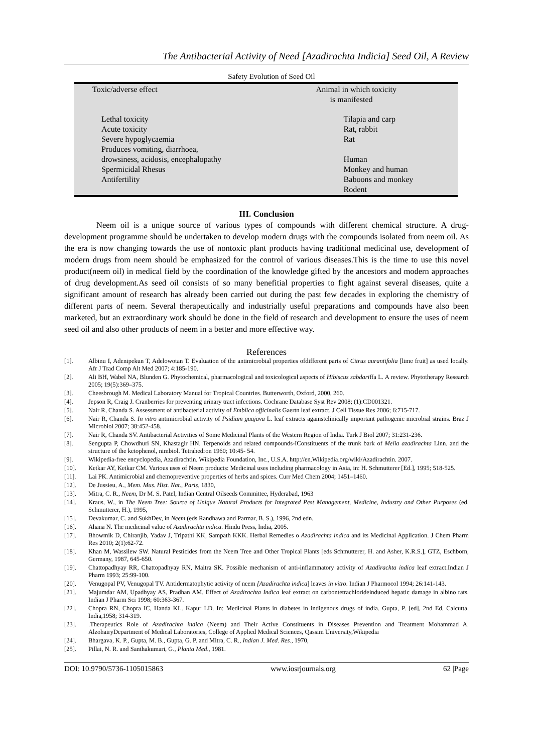The Antibacterial Activity of Need [Azadirachta Indicia] Seed Oil, A Review
Safety Evolution of Seed Oil
| Toxic/adverse effect | Animal in which toxicity is manifested |
| Lethal toxicity Acute toxicity Severe hypoglycaemia Produces vomiting, diarrhoea, drowsiness, acidosis, encephalopathy Spermicidal Rhesus Antifertility | Tilapia and carp Rat, rabbit Rat Human Monkey and human Baboons and monkey Rodent |
III. Conclusion
Neem oil is a unique source of various types of compounds with different chemical structure. A drug-development programme should be undertaken to develop modern drugs with the compounds isolated from neem oil. As the era is now changing towards the use of nontoxic plant products having traditional medicinal use, development of modern drugs from neem should be emphasized for the control of various diseases.This is the time to use this novel product(neem oil) in medical field by the coordination of the knowledge gifted by the ancestors and modern approaches of drug development.As seed oil consists of so many benefitial properties to fight against several diseases, quite a significant amount of research has already been carried out during the past few decades in exploring the chemistry of different parts of neem. Several therapeutically and industrially useful preparations and compounds have also been marketed, but an extraordinary work should be done in the field of research and development to ensure the uses of neem seed oil and also other products of neem in a better and more effective way.
References
[1]. Albinu I, Adenipekun T, Adelowotan T. Evaluation of the antimicrobial properties ofdifferent parts of Citrus aurantifolia [lime fruit] as used locally. Afr J Trad Comp Alt Med 2007; 4:185-190.
[2]. Ali BH, Wabel NA, Blunden G. Phytochemical, pharmacological and toxicological aspects of Hibiscus sabdariffa L. A review. Phytotherapy Research 2005; 19(5):369–375.
[3]. Cheesbrough M. Medical Laboratory Manual for Tropical Countries. Butterworth, Oxford, 2000, 260.
[4]. Jepson R, Craig J. Cranberries for preventing urinary tract infections. Cochrane Database Syst Rev 2008; (1):CD001321.
[5]. Nair R, Chanda S. Assessment of antibacterial activity of Emblica officinalis Gaertn leaf extract. J Cell Tissue Res 2006; 6:715-717.
[6]. Nair R, Chanda S. In vitro antimicrobial activity of Psidium guajava L. leaf extracts againstclinically important pathogenic microbial strains. Braz J Microbiol 2007; 38:452-458.
[7]. Nair R, Chanda SV. Antibacterial Activities of Some Medicinal Plants of the Western Region of India. Turk J Biol 2007; 31:231-236.
[8]. Sengupta P, Chowdhuri SN, Khastagir HN. Terpenoids and related compounds-IConstituents of the trunk bark of Melia azadirachta Linn. and the structure of the ketophenol, nimbiol. Tetrahedron 1960; 10:45- 54.
[9]. Wikipedia-free encyclopedia, Azadirachtin. Wikipedia Foundation, Inc., U.S.A. http://en.Wikipedia.org/wiki/Azadirachtin. 2007.
[10]. Ketkar AY, Ketkar CM. Various uses of Neem products: Medicinal uses including pharmacology in Asia, in: H. Schmutterer [Ed.], 1995; 518-525.
[11]. Lai PK. Antimicrobial and chemopreventive properties of herbs and spices. Curr Med Chem 2004; 1451–1460.
[12]. De Jussieu, A., Mem. Mus. Hist. Nat., Paris, 1830,
[13]. Mitra, C. R., Neem, Dr M. S. Patel, Indian Central Oilseeds Committee, Hyderabad, 1963
[14]. Kraus, W., in The Neem Tree: Source of Unique Natural Products for Integrated Pest Management, Medicine, Industry and Other Purposes (ed. Schmutterer, H.), 1995,
[15]. Devakumar, C. and SukhDev, in Neem (eds Randhawa and Parmar, B. S.), 1996, 2nd edn.
[16]. Ahana N. The medicinal value of Azadirachta indica. Hindu Press, India, 2005.
[17]. Bhowmik D, Chiranjib, Yadav J, Tripathi KK, Sampath KKK. Herbal Remedies o Azadirachta indica and its Medicinal Application. J Chem Pharm Res 2010; 2(1):62-72.
[18]. Khan M, Wassilew SW. Natural Pesticides from the Neem Tree and Other Tropical Plants [eds Schmutterer, H. and Asher, K.R.S.], GTZ, Eschborn, Germany, 1987, 645-650.
[19]. Chattopadhyay RR, Chattopadhyay RN, Maitra SK. Possible mechanism of anti-inflammatory activity of Azadirachta indica leaf extract.Indian J Pharm 1993; 25:99-100.
[20]. Venugopal PV, Venugopal TV. Antidermatophytic activity of neem [Azadirachta indica] leaves in vitro. Indian J Pharmocol 1994; 26:141-143.
[21]. Majumdar AM, Upadhyay AS, Pradhan AM. Effect of Azadirachta Indica leaf extract on carbontetrachlorideinduced hepatic damage in albino rats. Indian J Pharm Sci 1998; 60:363-367.
[22]. Chopra RN, Chopra IC, Handa KL. Kapur LD. In: Medicinal Plants in diabetes in indigenous drugs of india. Gupta, P. [ed], 2nd Ed, Calcutta, India,1958; 314-319.
[23]..Therapeutics Role of Azadirachta indica (Neem) and Their Active Constituents in Diseases Prevention and Treatment Mohammad A. AlzohairyDepartment of Medical Laboratories, College of Applied Medical Sciences, Qassim University,Wikipedia
[24]. Bhargava, K. P., Gupta, M. B., Gupta, G. P. and Mitra, C. R., Indian J. Med. Res., 1970,
[25]. Pillai, N. R. and Santhakumari, G., Planta Med., 1981.
DOI: 10.9790/5736-1105015863 www.iosrjournals.org 62 |Page